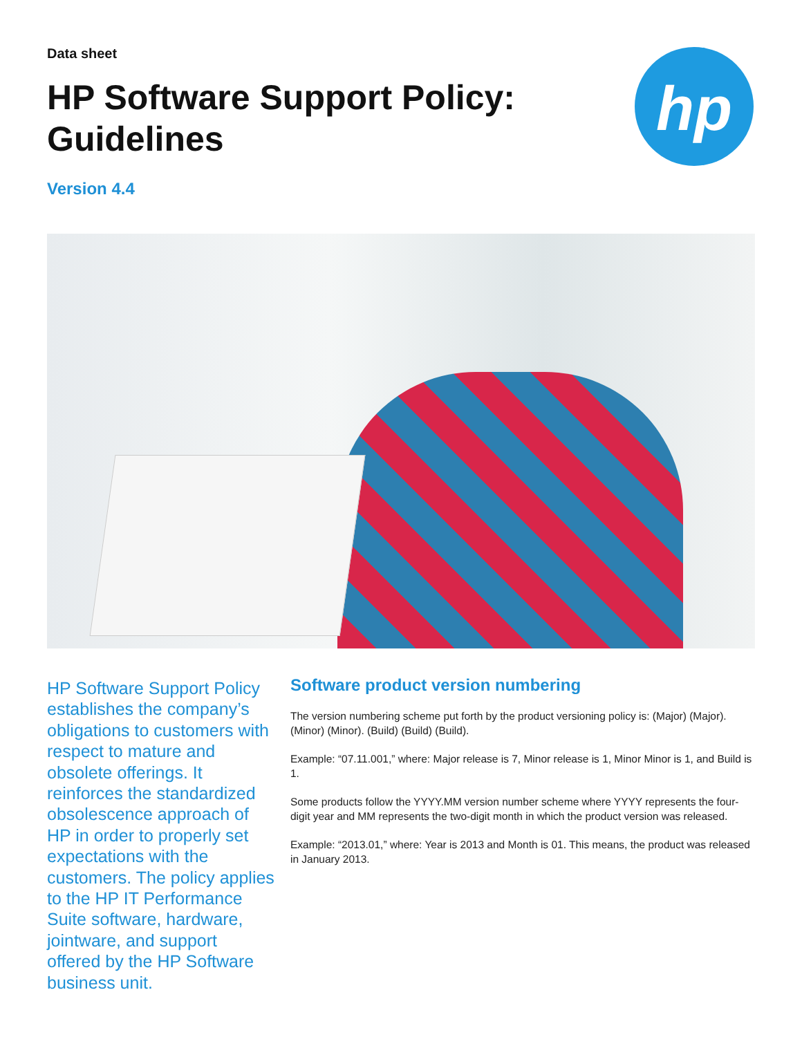Data sheet
HP Software Support Policy:
Guidelines
Version 4.4
hp
HP Software Support Policy establishes the company’s obligations to customers with respect to mature and obsolete offerings. It reinforces the standardized obsolescence approach of HP in order to properly set expectations with the customers. The policy applies to the HP IT Performance Suite software, hardware, jointware, and support offered by the HP Software business unit.
Software product version numbering
The version numbering scheme put forth by the product versioning policy is: (Major) (Major). (Minor) (Minor). (Build) (Build) (Build).
Example: “07.11.001,” where: Major release is 7, Minor release is 1, Minor Minor is 1, and Build is 1.
Some products follow the YYYY.MM version number scheme where YYYY represents the four-digit year and MM represents the two-digit month in which the product version was released.
Example: “2013.01,” where: Year is 2013 and Month is 01. This means, the product was released in January 2013.